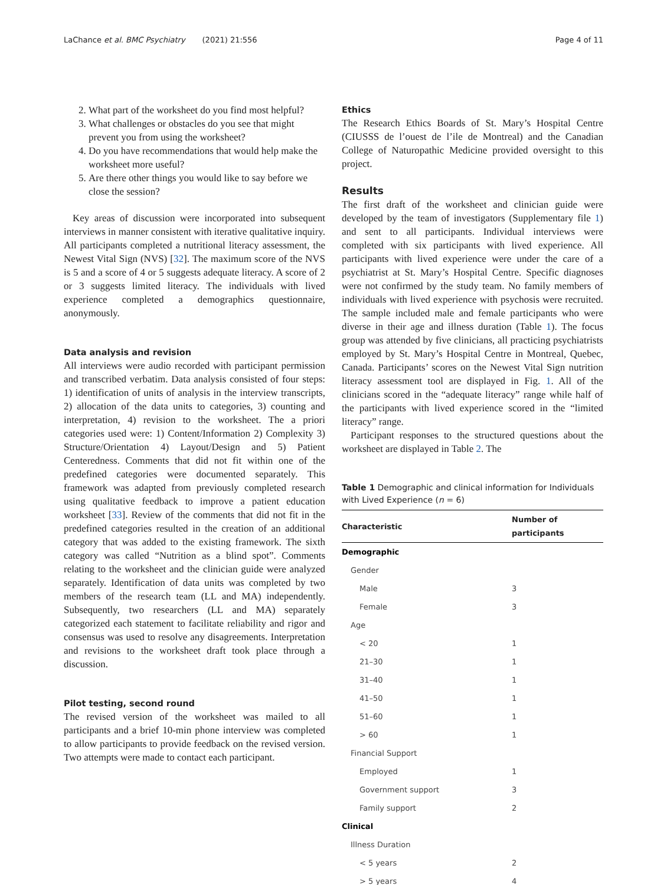LaChance et al. BMC Psychiatry (2021) 21:556 Page 4 of 11
2. What part of the worksheet do you find most helpful?
3. What challenges or obstacles do you see that might prevent you from using the worksheet?
4. Do you have recommendations that would help make the worksheet more useful?
5. Are there other things you would like to say before we close the session?
Key areas of discussion were incorporated into subsequent interviews in manner consistent with iterative qualitative inquiry. All participants completed a nutritional literacy assessment, the Newest Vital Sign (NVS) [32]. The maximum score of the NVS is 5 and a score of 4 or 5 suggests adequate literacy. A score of 2 or 3 suggests limited literacy. The individuals with lived experience completed a demographics questionnaire, anonymously.
Data analysis and revision
All interviews were audio recorded with participant permission and transcribed verbatim. Data analysis consisted of four steps: 1) identification of units of analysis in the interview transcripts, 2) allocation of the data units to categories, 3) counting and interpretation, 4) revision to the worksheet. The a priori categories used were: 1) Content/Information 2) Complexity 3) Structure/Orientation 4) Layout/Design and 5) Patient Centeredness. Comments that did not fit within one of the predefined categories were documented separately. This framework was adapted from previously completed research using qualitative feedback to improve a patient education worksheet [33]. Review of the comments that did not fit in the predefined categories resulted in the creation of an additional category that was added to the existing framework. The sixth category was called “Nutrition as a blind spot”. Comments relating to the worksheet and the clinician guide were analyzed separately. Identification of data units was completed by two members of the research team (LL and MA) independently. Subsequently, two researchers (LL and MA) separately categorized each statement to facilitate reliability and rigor and consensus was used to resolve any disagreements. Interpretation and revisions to the worksheet draft took place through a discussion.
Pilot testing, second round
The revised version of the worksheet was mailed to all participants and a brief 10-min phone interview was completed to allow participants to provide feedback on the revised version. Two attempts were made to contact each participant.
Ethics
The Research Ethics Boards of St. Mary’s Hospital Centre (CIUSSS de l’ouest de l’ile de Montreal) and the Canadian College of Naturopathic Medicine provided oversight to this project.
Results
The first draft of the worksheet and clinician guide were developed by the team of investigators (Supplementary file 1) and sent to all participants. Individual interviews were completed with six participants with lived experience. All participants with lived experience were under the care of a psychiatrist at St. Mary’s Hospital Centre. Specific diagnoses were not confirmed by the study team. No family members of individuals with lived experience with psychosis were recruited. The sample included male and female participants who were diverse in their age and illness duration (Table 1). The focus group was attended by five clinicians, all practicing psychiatrists employed by St. Mary’s Hospital Centre in Montreal, Quebec, Canada. Participants’ scores on the Newest Vital Sign nutrition literacy assessment tool are displayed in Fig. 1. All of the clinicians scored in the “adequate literacy” range while half of the participants with lived experience scored in the “limited literacy” range.
Participant responses to the structured questions about the worksheet are displayed in Table 2. The
Table 1 Demographic and clinical information for Individuals with Lived Experience (n = 6)
| Characteristic | Number of participants |
| --- | --- |
| Demographic | |
| Gender | |
| Male | 3 |
| Female | 3 |
| Age | |
| < 20 | 1 |
| 21–30 | 1 |
| 31–40 | 1 |
| 41–50 | 1 |
| 51–60 | 1 |
| > 60 | 1 |
| Financial Support | |
| Employed | 1 |
| Government support | 3 |
| Family support | 2 |
| Clinical | |
| Illness Duration | |
| < 5 years | 2 |
| > 5 years | 4 |